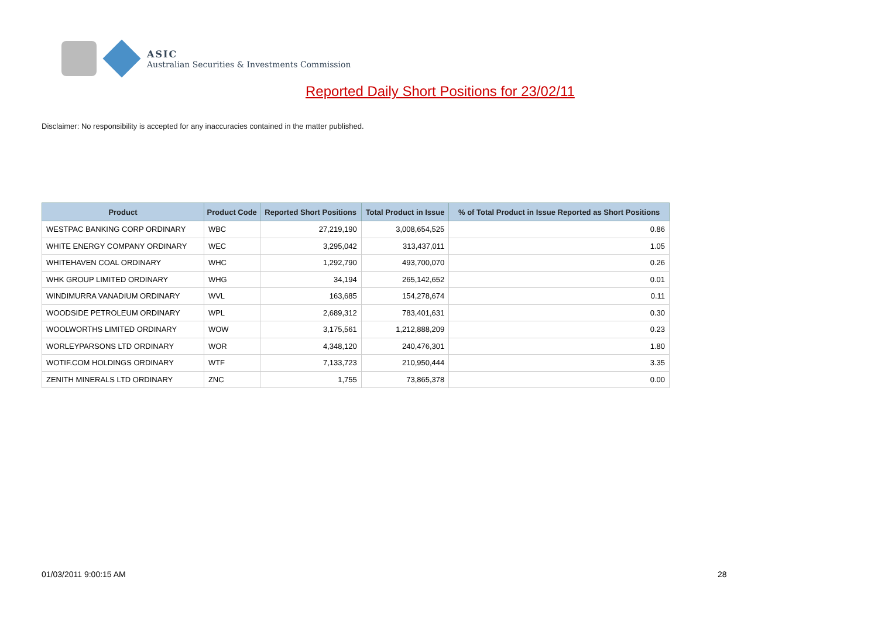ASIC
Australian Securities & Investments Commission
Reported Daily Short Positions for 23/02/11
Disclaimer: No responsibility is accepted for any inaccuracies contained in the matter published.
| Product | Product Code | Reported Short Positions | Total Product in Issue | % of Total Product in Issue Reported as Short Positions |
| --- | --- | --- | --- | --- |
| WESTPAC BANKING CORP ORDINARY | WBC | 27,219,190 | 3,008,654,525 | 0.86 |
| WHITE ENERGY COMPANY ORDINARY | WEC | 3,295,042 | 313,437,011 | 1.05 |
| WHITEHAVEN COAL ORDINARY | WHC | 1,292,790 | 493,700,070 | 0.26 |
| WHK GROUP LIMITED ORDINARY | WHG | 34,194 | 265,142,652 | 0.01 |
| WINDIMURRA VANADIUM ORDINARY | WVL | 163,685 | 154,278,674 | 0.11 |
| WOODSIDE PETROLEUM ORDINARY | WPL | 2,689,312 | 783,401,631 | 0.30 |
| WOOLWORTHS LIMITED ORDINARY | WOW | 3,175,561 | 1,212,888,209 | 0.23 |
| WORLEYPARSONS LTD ORDINARY | WOR | 4,348,120 | 240,476,301 | 1.80 |
| WOTIF.COM HOLDINGS ORDINARY | WTF | 7,133,723 | 210,950,444 | 3.35 |
| ZENITH MINERALS LTD ORDINARY | ZNC | 1,755 | 73,865,378 | 0.00 |
01/03/2011 9:00:15 AM 28